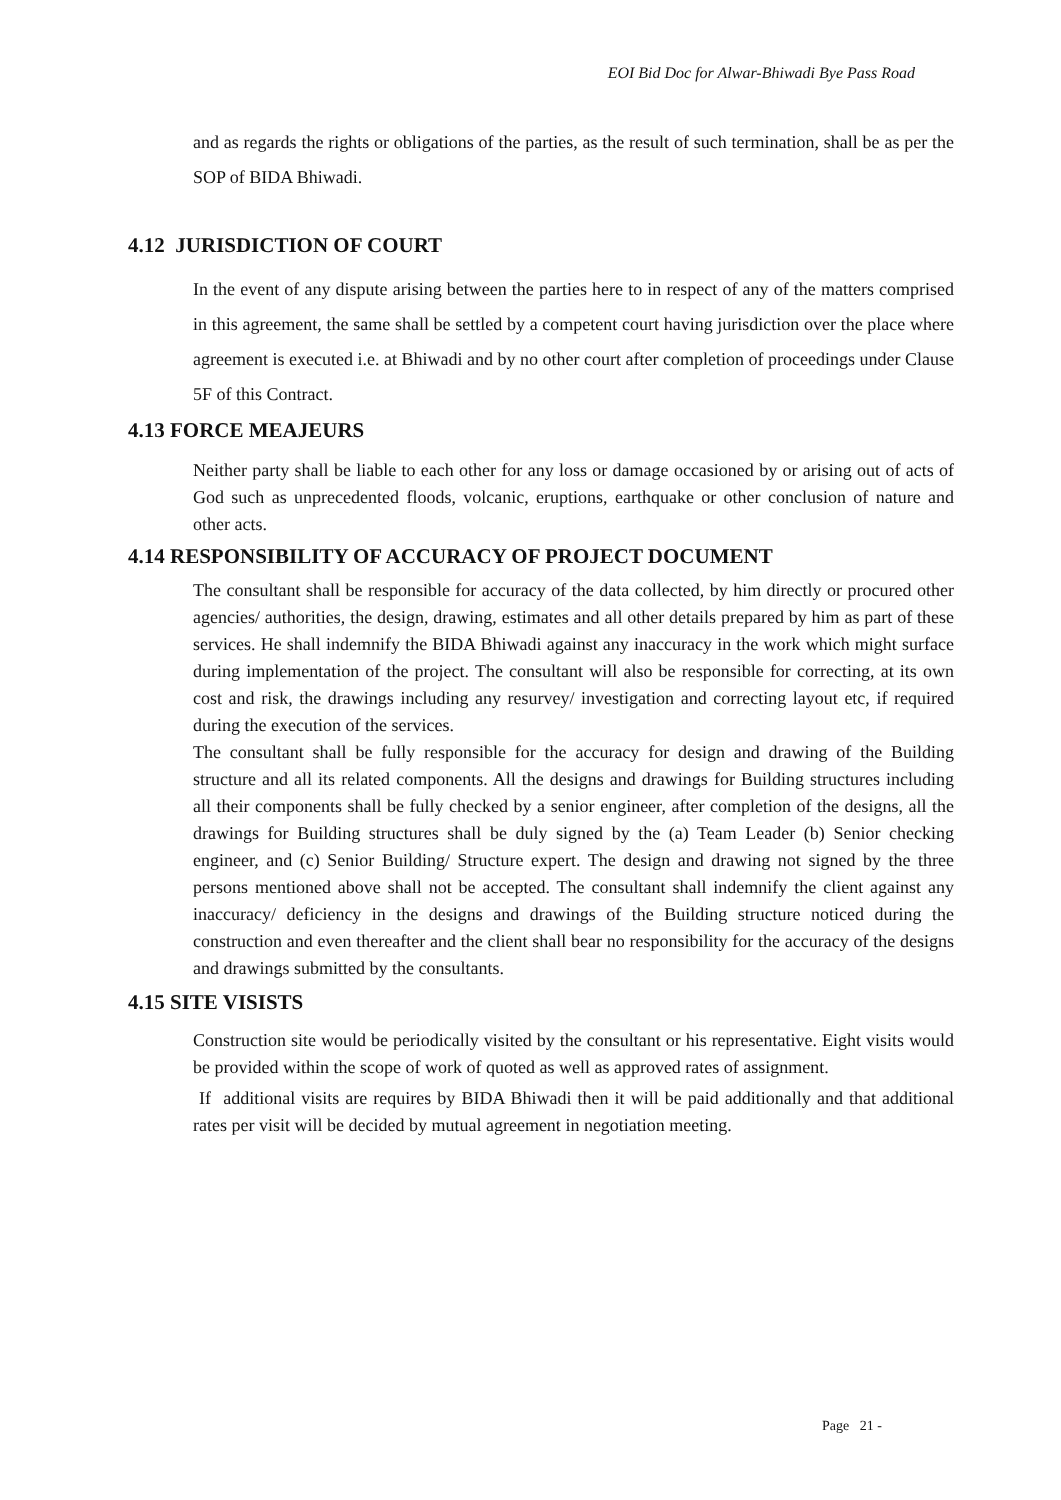EOI Bid Doc for Alwar-Bhiwadi Bye Pass Road
and as regards the rights or obligations of the parties, as the result of such termination, shall be as per the SOP of BIDA Bhiwadi.
4.12 JURISDICTION OF COURT
In the event of any dispute arising between the parties here to in respect of any of the matters comprised in this agreement, the same shall be settled by a competent court having jurisdiction over the place where agreement is executed i.e. at Bhiwadi and by no other court after completion of proceedings under Clause 5F of this Contract.
4.13 FORCE MEAJEURS
Neither party shall be liable to each other for any loss or damage occasioned by or arising out of acts of God such as unprecedented floods, volcanic, eruptions, earthquake or other conclusion of nature and other acts.
4.14 RESPONSIBILITY OF ACCURACY OF PROJECT DOCUMENT
The consultant shall be responsible for accuracy of the data collected, by him directly or procured other agencies/ authorities, the design, drawing, estimates and all other details prepared by him as part of these services. He shall indemnify the BIDA Bhiwadi against any inaccuracy in the work which might surface during implementation of the project. The consultant will also be responsible for correcting, at its own cost and risk, the drawings including any resurvey/ investigation and correcting layout etc, if required during the execution of the services.
The consultant shall be fully responsible for the accuracy for design and drawing of the Building structure and all its related components. All the designs and drawings for Building structures including all their components shall be fully checked by a senior engineer, after completion of the designs, all the drawings for Building structures shall be duly signed by the (a) Team Leader (b) Senior checking engineer, and (c) Senior Building/ Structure expert. The design and drawing not signed by the three persons mentioned above shall not be accepted. The consultant shall indemnify the client against any inaccuracy/ deficiency in the designs and drawings of the Building structure noticed during the construction and even thereafter and the client shall bear no responsibility for the accuracy of the designs and drawings submitted by the consultants.
4.15 SITE VISISTS
Construction site would be periodically visited by the consultant or his representative. Eight visits would be provided within the scope of work of quoted as well as approved rates of assignment.
If additional visits are requires by BIDA Bhiwadi then it will be paid additionally and that additional rates per visit will be decided by mutual agreement in negotiation meeting.
Page 21 -